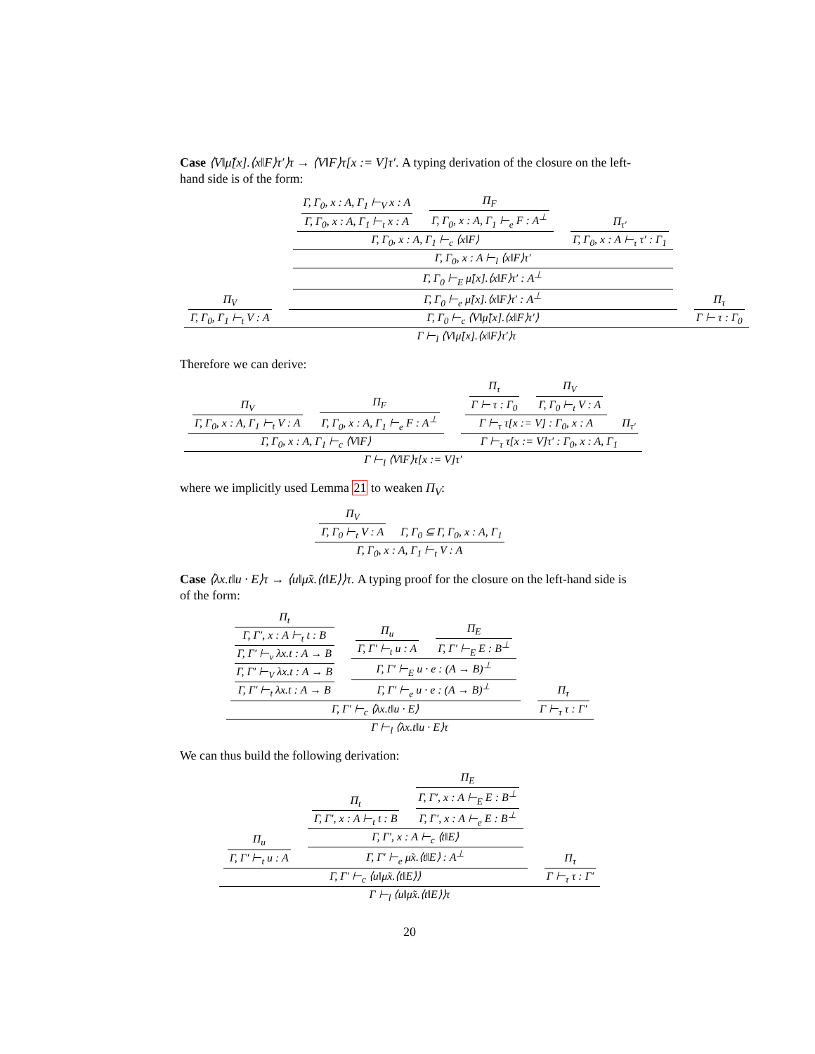Case ⟨V‖μ̃[x].⟨x‖F⟩τ′⟩τ → ⟨V‖F⟩τ[x := V]τ′. A typing derivation of the closure on the left-hand side is of the form:
Π<sub>V</sub>
Γ, Γ<sub>0</sub>, Γ<sub>1</sub> ⊢<sub>t</sub> V : A
Γ, Γ<sub>0</sub>, x : A, Γ<sub>1</sub> ⊢<sub>V</sub> x : A
Γ, Γ<sub>0</sub>, x : A, Γ<sub>1</sub> ⊢<sub>t</sub> x : A
Π<sub>F</sub>
Γ, Γ<sub>0</sub>, x : A, Γ<sub>1</sub> ⊢<sub>e</sub> F : A<sup>⊥</sup>
Γ, Γ<sub>0</sub>, x : A, Γ<sub>1</sub> ⊢<sub>c</sub> ⟨x‖F⟩
Π<sub>τ′</sub>
Γ, Γ<sub>0</sub>, x : A ⊢<sub>τ</sub> τ′ : Γ<sub>1</sub>
Γ, Γ<sub>0</sub>, x : A ⊢<sub>l</sub> ⟨x‖F⟩τ′
Γ, Γ<sub>0</sub> ⊢<sub>E</sub> μ̃[x].⟨x‖F⟩τ′ : A<sup>⊥</sup>
Γ, Γ<sub>0</sub> ⊢<sub>e</sub> μ̃[x].⟨x‖F⟩τ′ : A<sup>⊥</sup>
Γ, Γ<sub>0</sub> ⊢<sub>c</sub> ⟨V‖μ̃[x].⟨x‖F⟩τ′⟩
Π<sub>τ</sub>
Γ ⊢ τ : Γ<sub>0</sub>
Γ ⊢<sub>l</sub> ⟨V‖μ̃[x].⟨x‖F⟩τ′⟩τ
Therefore we can derive:
Π<sub>V</sub>
Γ, Γ<sub>0</sub>, x : A, Γ<sub>1</sub> ⊢<sub>t</sub> V : A
Π<sub>F</sub>
Γ, Γ<sub>0</sub>, x : A, Γ<sub>1</sub> ⊢<sub>e</sub> F : A<sup>⊥</sup>
Γ, Γ<sub>0</sub>, x : A, Γ<sub>1</sub> ⊢<sub>c</sub> ⟨V‖F⟩
Π<sub>τ</sub>
Γ ⊢ τ : Γ<sub>0</sub>
Π<sub>V</sub>
Γ, Γ<sub>0</sub> ⊢<sub>t</sub> V : A
Γ ⊢<sub>τ</sub> τ[x := V] : Γ<sub>0</sub>, x : A
Π<sub>τ′</sub>
Γ ⊢<sub>τ</sub> τ[x := V]τ′ : Γ<sub>0</sub>, x : A, Γ<sub>1</sub>
Γ ⊢<sub>l</sub> ⟨V‖F⟩τ[x := V]τ′
where we implicitly used Lemma 21 to weaken Π<sub>V</sub>:
Π<sub>V</sub>
Γ, Γ<sub>0</sub> ⊢<sub>t</sub> V : A
Γ, Γ<sub>0</sub> ⊆ Γ, Γ<sub>0</sub>, x : A, Γ<sub>1</sub>
Γ, Γ<sub>0</sub>, x : A, Γ<sub>1</sub> ⊢<sub>t</sub> V : A
Case ⟨λx.t‖u · E⟩τ → ⟨u‖μ̃x.⟨t‖E⟩⟩τ. A typing proof for the closure on the left-hand side is of the form:
Π<sub>t</sub>
Γ, Γ′, x : A ⊢<sub>t</sub> t : B
Γ, Γ′ ⊢<sub>v</sub> λx.t : A → B
Γ, Γ′ ⊢<sub>V</sub> λx.t : A → B
Γ, Γ′ ⊢<sub>t</sub> λx.t : A → B
Π<sub>u</sub>
Γ, Γ′ ⊢<sub>t</sub> u : A
Π<sub>E</sub>
Γ, Γ′ ⊢<sub>E</sub> E : B<sup>⊥</sup>
Γ, Γ′ ⊢<sub>E</sub> u · e : (A → B)<sup>⊥</sup>
Γ, Γ′ ⊢<sub>e</sub> u · e : (A → B)<sup>⊥</sup>
Γ, Γ′ ⊢<sub>c</sub> ⟨λx.t‖u · E⟩
Π<sub>τ</sub>
Γ ⊢<sub>τ</sub> τ : Γ′
Γ ⊢<sub>l</sub> ⟨λx.t‖u · E⟩τ
We can thus build the following derivation:
Π<sub>u</sub>
Γ, Γ′ ⊢<sub>t</sub> u : A
Π<sub>t</sub>
Γ, Γ′, x : A ⊢<sub>t</sub> t : B
Π<sub>E</sub>
Γ, Γ′, x : A ⊢<sub>E</sub> E : B<sup>⊥</sup>
Γ, Γ′, x : A ⊢<sub>e</sub> E : B<sup>⊥</sup>
Γ, Γ′, x : A ⊢<sub>c</sub> ⟨t‖E⟩
Γ, Γ′ ⊢<sub>e</sub> μ̃x.⟨t‖E⟩ : A<sup>⊥</sup>
Γ, Γ′ ⊢<sub>c</sub> ⟨u‖μ̃x.⟨t‖E⟩⟩
Π<sub>τ</sub>
Γ ⊢<sub>τ</sub> τ : Γ′
Γ ⊢<sub>l</sub> ⟨u‖μ̃x.⟨t‖E⟩⟩τ
20